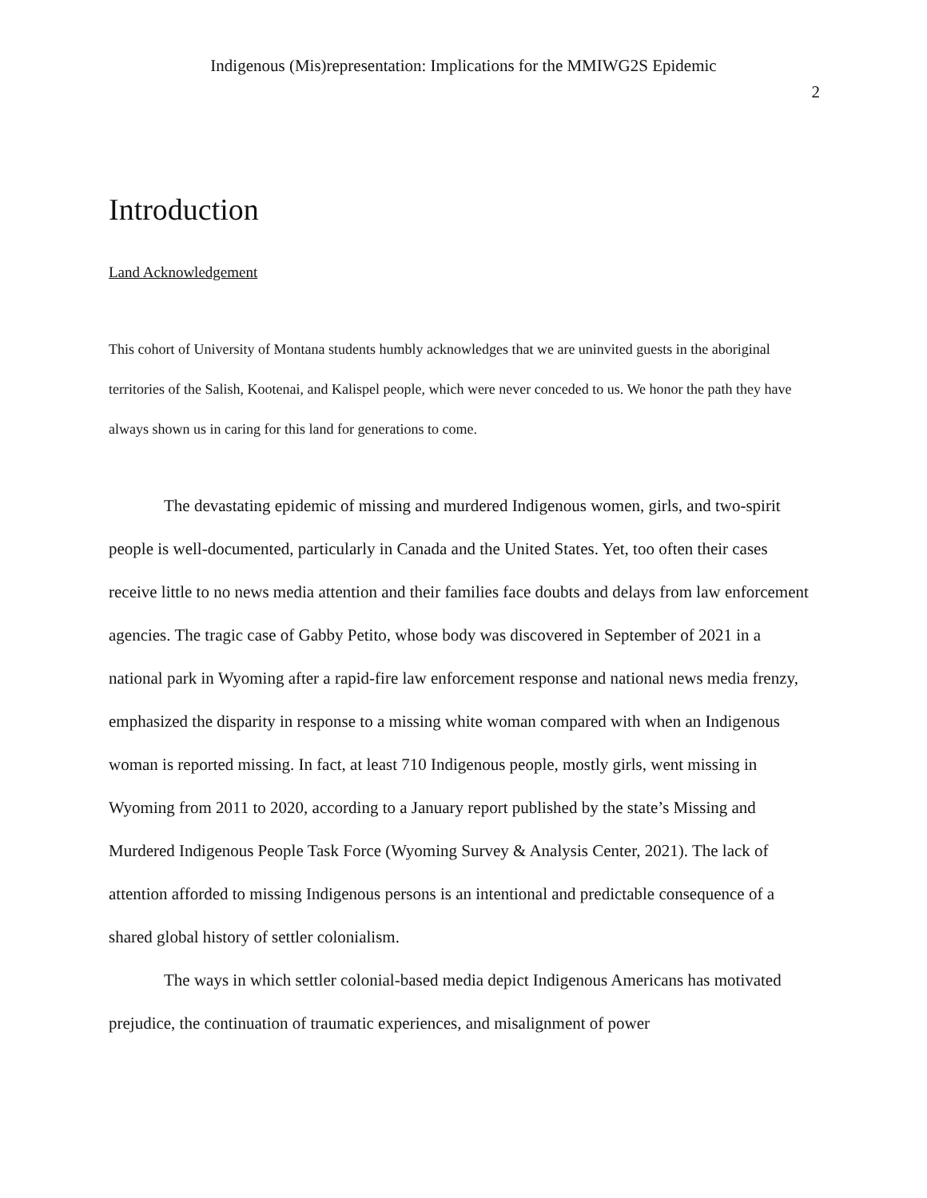Indigenous (Mis)representation: Implications for the MMIWG2S Epidemic
2
Introduction
Land Acknowledgement
This cohort of University of Montana students humbly acknowledges that we are uninvited guests in the aboriginal territories of the Salish, Kootenai, and Kalispel people, which were never conceded to us. We honor the path they have always shown us in caring for this land for generations to come.
The devastating epidemic of missing and murdered Indigenous women, girls, and two-spirit people is well-documented, particularly in Canada and the United States. Yet, too often their cases receive little to no news media attention and their families face doubts and delays from law enforcement agencies. The tragic case of Gabby Petito, whose body was discovered in September of 2021 in a national park in Wyoming after a rapid-fire law enforcement response and national news media frenzy, emphasized the disparity in response to a missing white woman compared with when an Indigenous woman is reported missing. In fact, at least 710 Indigenous people, mostly girls, went missing in Wyoming from 2011 to 2020, according to a January report published by the state’s Missing and Murdered Indigenous People Task Force (Wyoming Survey & Analysis Center, 2021). The lack of attention afforded to missing Indigenous persons is an intentional and predictable consequence of a shared global history of settler colonialism.
The ways in which settler colonial-based media depict Indigenous Americans has motivated prejudice, the continuation of traumatic experiences, and misalignment of power